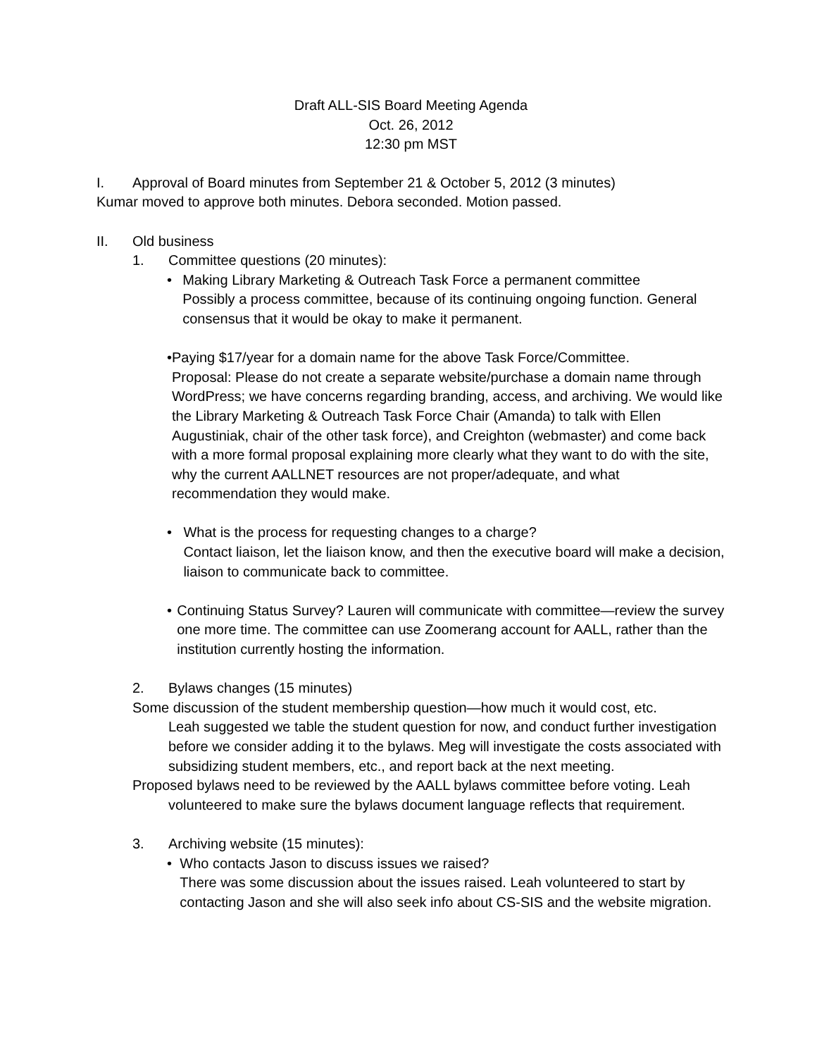Draft ALL-SIS Board Meeting Agenda
Oct. 26, 2012
12:30 pm MST
I. Approval of Board minutes from September 21 & October 5, 2012 (3 minutes)
Kumar moved to approve both minutes. Debora seconded. Motion passed.
II. Old business
1. Committee questions (20 minutes):
• Making Library Marketing & Outreach Task Force a permanent committee
Possibly a process committee, because of its continuing ongoing function. General consensus that it would be okay to make it permanent.
• Paying $17/year for a domain name for the above Task Force/Committee.
Proposal: Please do not create a separate website/purchase a domain name through WordPress; we have concerns regarding branding, access, and archiving. We would like the Library Marketing & Outreach Task Force Chair (Amanda) to talk with Ellen Augustiniak, chair of the other task force), and Creighton (webmaster) and come back with a more formal proposal explaining more clearly what they want to do with the site, why the current AALLNET resources are not proper/adequate, and what recommendation they would make.
• What is the process for requesting changes to a charge?
Contact liaison, let the liaison know, and then the executive board will make a decision, liaison to communicate back to committee.
• Continuing Status Survey? Lauren will communicate with committee—review the survey one more time. The committee can use Zoomerang account for AALL, rather than the institution currently hosting the information.
2. Bylaws changes (15 minutes)
Some discussion of the student membership question—how much it would cost, etc.
Leah suggested we table the student question for now, and conduct further investigation before we consider adding it to the bylaws. Meg will investigate the costs associated with subsidizing student members, etc., and report back at the next meeting.
Proposed bylaws need to be reviewed by the AALL bylaws committee before voting. Leah volunteered to make sure the bylaws document language reflects that requirement.
3. Archiving website (15 minutes):
• Who contacts Jason to discuss issues we raised?
There was some discussion about the issues raised. Leah volunteered to start by contacting Jason and she will also seek info about CS-SIS and the website migration.